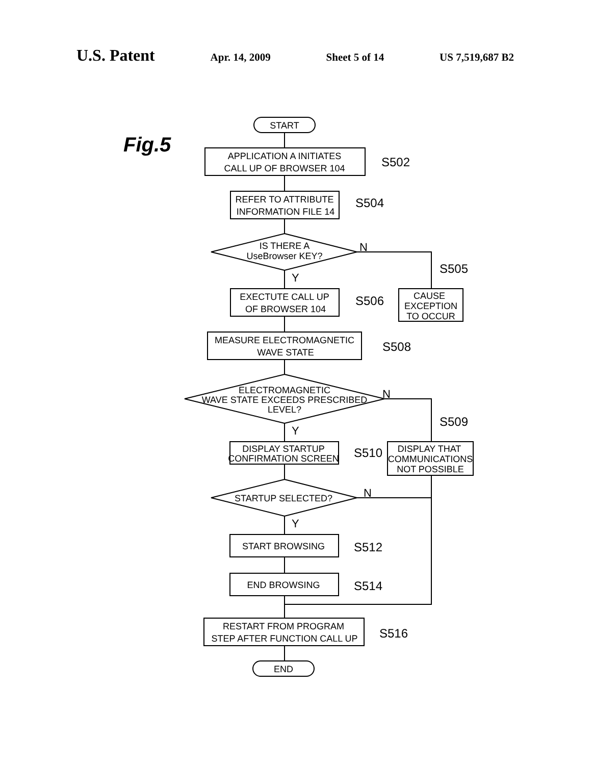U.S. Patent Apr. 14, 2009 Sheet 5 of 14 US 7,519,687 B2
Fig.5
START
APPLICATION A INITIATES
CALL UP OF BROWSER 104
S502
REFER TO ATTRIBUTE
INFORMATION FILE 14
S504
IS THERE A
UseBrowser KEY?
N
S505
CAUSE
EXCEPTION
TO OCCUR
Y
EXECTUTE CALL UP
OF BROWSER 104
S506
MEASURE ELECTROMAGNETIC
WAVE STATE
S508
ELECTROMAGNETIC
WAVE STATE EXCEEDS PRESCRIBED
LEVEL?
N
S509
DISPLAY THAT
COMMUNICATIONS
NOT POSSIBLE
Y
DISPLAY STARTUP
CONFIRMATION SCREEN
S510
STARTUP SELECTED?
N
Y
START BROWSING
S512
END BROWSING
S514
RESTART FROM PROGRAM
STEP AFTER FUNCTION CALL UP
S516
END